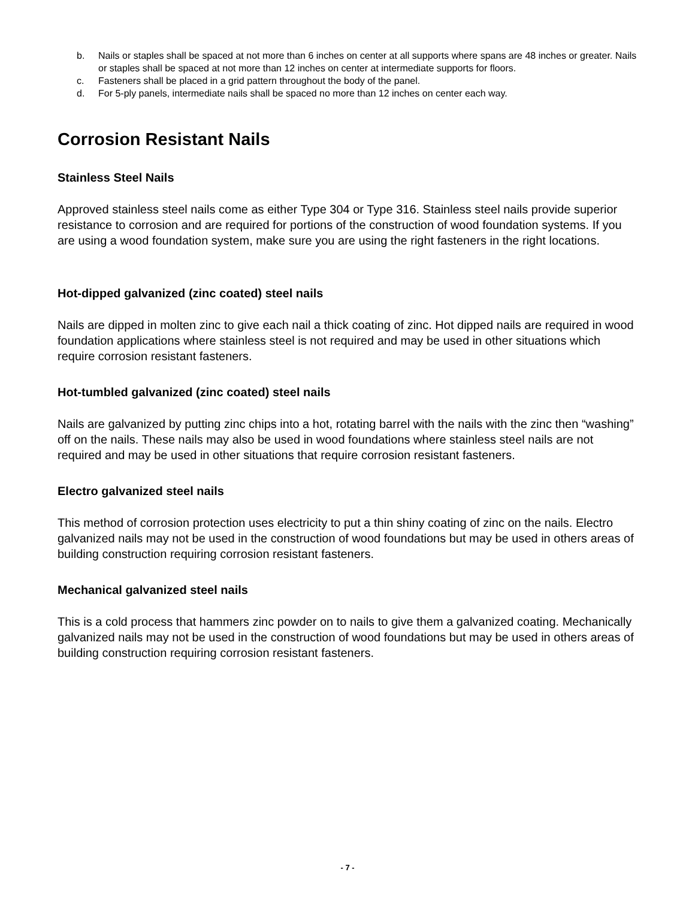b. Nails or staples shall be spaced at not more than 6 inches on center at all supports where spans are 48 inches or greater. Nails or staples shall be spaced at not more than 12 inches on center at intermediate supports for floors.
c. Fasteners shall be placed in a grid pattern throughout the body of the panel.
d. For 5-ply panels, intermediate nails shall be spaced no more than 12 inches on center each way.
Corrosion Resistant Nails
Stainless Steel Nails
Approved stainless steel nails come as either Type 304 or Type 316. Stainless steel nails provide superior resistance to corrosion and are required for portions of the construction of wood foundation systems. If you are using a wood foundation system, make sure you are using the right fasteners in the right locations.
Hot-dipped galvanized (zinc coated) steel nails
Nails are dipped in molten zinc to give each nail a thick coating of zinc. Hot dipped nails are required in wood foundation applications where stainless steel is not required and may be used in other situations which require corrosion resistant fasteners.
Hot-tumbled galvanized (zinc coated) steel nails
Nails are galvanized by putting zinc chips into a hot, rotating barrel with the nails with the zinc then “washing” off on the nails. These nails may also be used in wood foundations where stainless steel nails are not required and may be used in other situations that require corrosion resistant fasteners.
Electro galvanized steel nails
This method of corrosion protection uses electricity to put a thin shiny coating of zinc on the nails. Electro galvanized nails may not be used in the construction of wood foundations but may be used in others areas of building construction requiring corrosion resistant fasteners.
Mechanical galvanized steel nails
This is a cold process that hammers zinc powder on to nails to give them a galvanized coating. Mechanically galvanized nails may not be used in the construction of wood foundations but may be used in others areas of building construction requiring corrosion resistant fasteners.
- 7 -